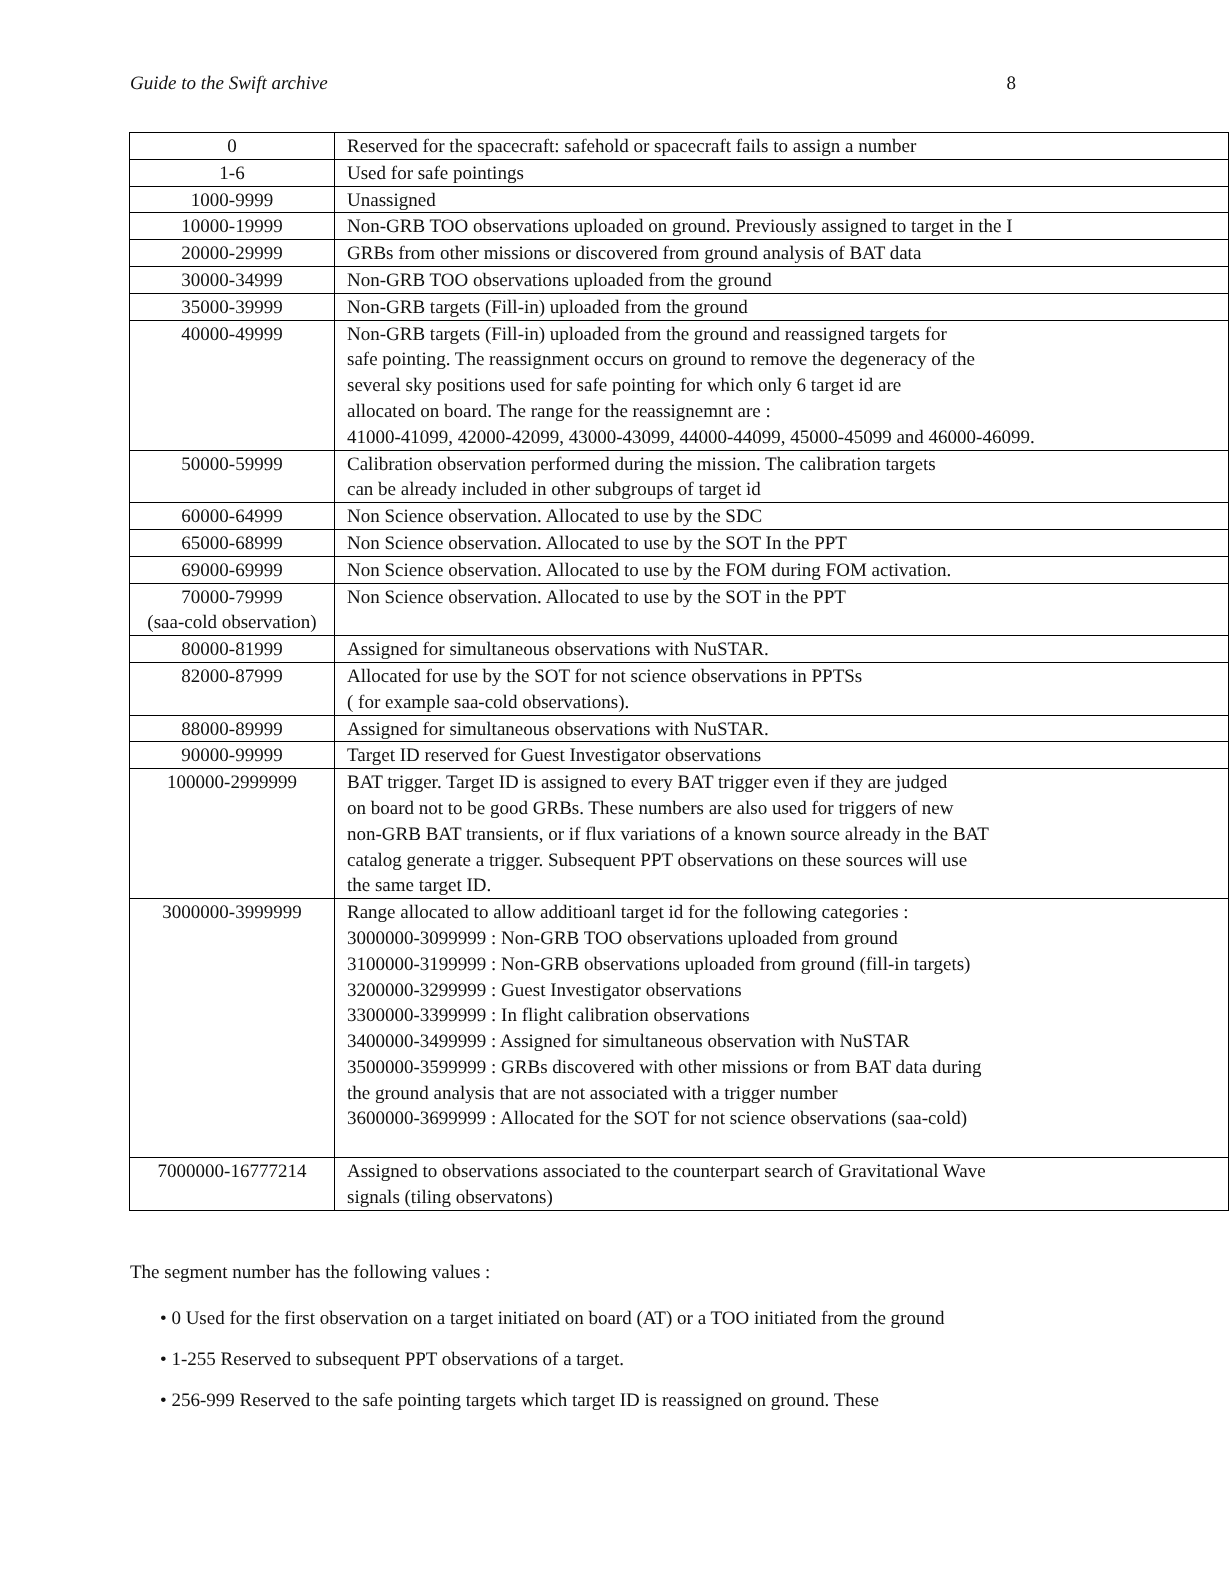Guide to the Swift archive 8
| 0 | Reserved for the spacecraft: safehold or spacecraft fails to assign a number |
| 1-6 | Used for safe pointings |
| 1000-9999 | Unassigned |
| 10000-19999 | Non-GRB TOO observations uploaded on ground. Previously assigned to target in the I |
| 20000-29999 | GRBs from other missions or discovered from ground analysis of BAT data |
| 30000-34999 | Non-GRB TOO observations uploaded from the ground |
| 35000-39999 | Non-GRB targets (Fill-in) uploaded from the ground |
| 40000-49999 | Non-GRB targets (Fill-in) uploaded from the ground and reassigned targets for safe pointing. The reassignment occurs on ground to remove the degeneracy of the several sky positions used for safe pointing for which only 6 target id are allocated on board. The range for the reassignemnt are : 41000-41099, 42000-42099, 43000-43099, 44000-44099, 45000-45099 and 46000-46099. |
| 50000-59999 | Calibration observation performed during the mission. The calibration targets can be already included in other subgroups of target id |
| 60000-64999 | Non Science observation. Allocated to use by the SDC |
| 65000-68999 | Non Science observation. Allocated to use by the SOT In the PPT |
| 69000-69999 | Non Science observation. Allocated to use by the FOM during FOM activation. |
| 70000-79999 (saa-cold observation) | Non Science observation. Allocated to use by the SOT in the PPT |
| 80000-81999 | Assigned for simultaneous observations with NuSTAR. |
| 82000-87999 | Allocated for use by the SOT for not science observations in PPTSs ( for example saa-cold observations). |
| 88000-89999 | Assigned for simultaneous observations with NuSTAR. |
| 90000-99999 | Target ID reserved for Guest Investigator observations |
| 100000-2999999 | BAT trigger. Target ID is assigned to every BAT trigger even if they are judged on board not to be good GRBs. These numbers are also used for triggers of new non-GRB BAT transients, or if flux variations of a known source already in the BAT catalog generate a trigger. Subsequent PPT observations on these sources will use the same target ID. |
| 3000000-3999999 | Range allocated to allow additioanl target id for the following categories : 3000000-3099999 : Non-GRB TOO observations uploaded from ground 3100000-3199999 : Non-GRB observations uploaded from ground (fill-in targets) 3200000-3299999 : Guest Investigator observations 3300000-3399999 : In flight calibration observations 3400000-3499999 : Assigned for simultaneous observation with NuSTAR 3500000-3599999 : GRBs discovered with other missions or from BAT data during the ground analysis that are not associated with a trigger number 3600000-3699999 : Allocated for the SOT for not science observations (saa-cold) |
| 7000000-16777214 | Assigned to observations associated to the counterpart search of Gravitational Wave signals (tiling observatons) |
The segment number has the following values :
• 0 Used for the first observation on a target initiated on board (AT) or a TOO initiated from the ground
• 1-255 Reserved to subsequent PPT observations of a target.
• 256-999 Reserved to the safe pointing targets which target ID is reassigned on ground. These